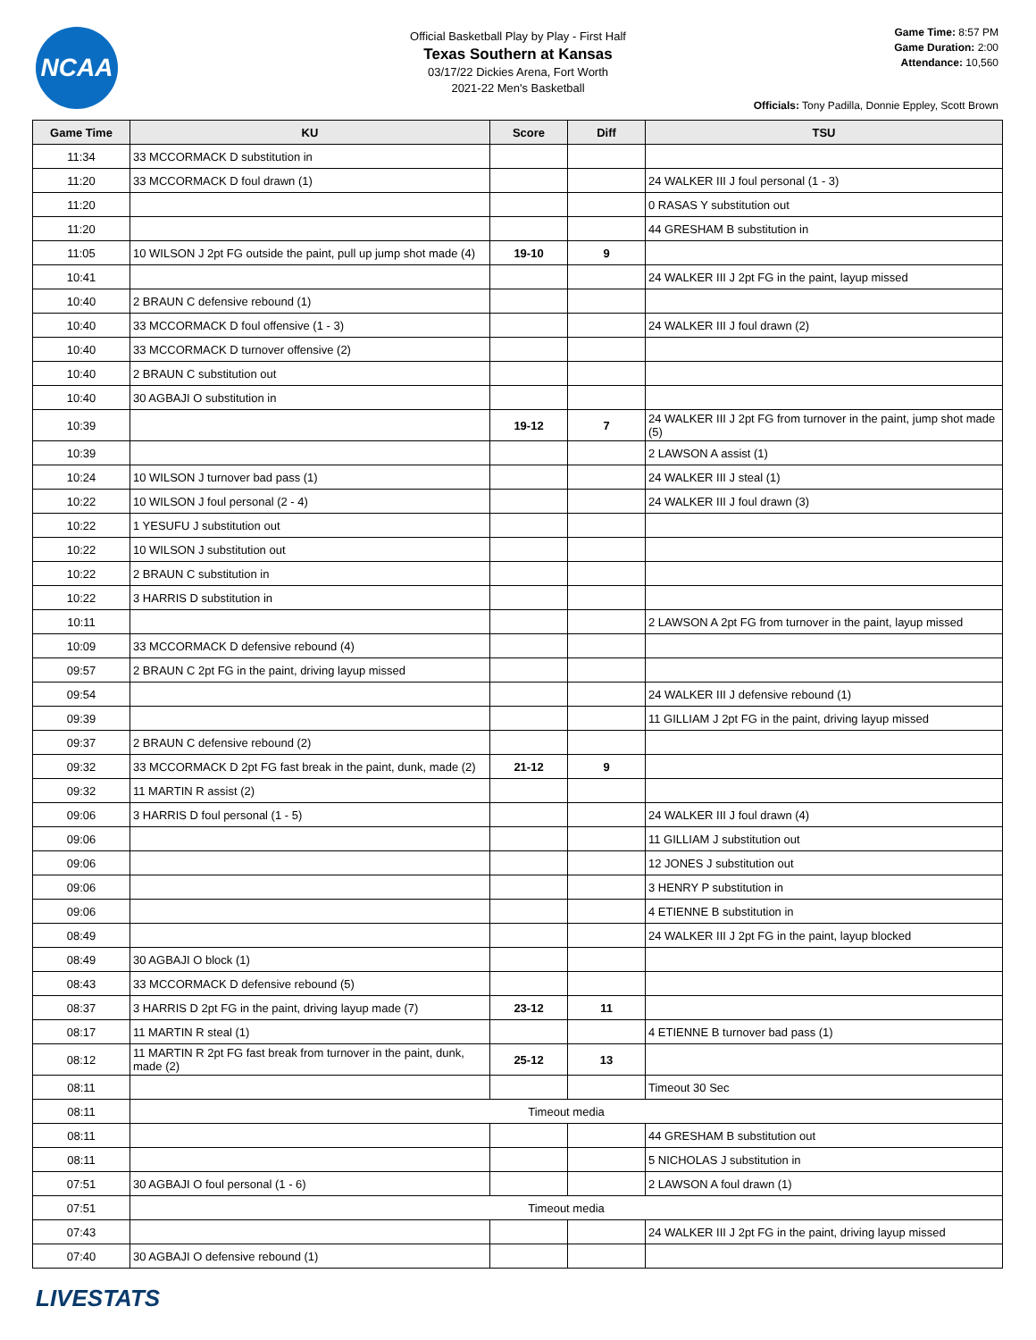NCAA
Official Basketball Play by Play - First Half
Texas Southern at Kansas
03/17/22 Dickies Arena, Fort Worth
2021-22 Men's Basketball
Game Time: 8:57 PM
Game Duration: 2:00
Attendance: 10,560
Officials: Tony Padilla, Donnie Eppley, Scott Brown
| Game Time | KU | Score | Diff | TSU |
| --- | --- | --- | --- | --- |
| 11:34 | 33 MCCORMACK D substitution in | | | |
| 11:20 | 33 MCCORMACK D foul drawn (1) | | | 24 WALKER III J foul personal (1 - 3) |
| 11:20 | | | | 0 RASAS Y substitution out |
| 11:20 | | | | 44 GRESHAM B substitution in |
| 11:05 | 10 WILSON J 2pt FG outside the paint, pull up jump shot made (4) | 19-10 | 9 | |
| 10:41 | | | | 24 WALKER III J 2pt FG in the paint, layup missed |
| 10:40 | 2 BRAUN C defensive rebound (1) | | | |
| 10:40 | 33 MCCORMACK D foul offensive (1 - 3) | | | 24 WALKER III J foul drawn (2) |
| 10:40 | 33 MCCORMACK D turnover offensive (2) | | | |
| 10:40 | 2 BRAUN C substitution out | | | |
| 10:40 | 30 AGBAJI O substitution in | | | |
| 10:39 | | 19-12 | 7 | 24 WALKER III J 2pt FG from turnover in the paint, jump shot made (5) |
| 10:39 | | | | 2 LAWSON A assist (1) |
| 10:24 | 10 WILSON J turnover bad pass (1) | | | 24 WALKER III J steal (1) |
| 10:22 | 10 WILSON J foul personal (2 - 4) | | | 24 WALKER III J foul drawn (3) |
| 10:22 | 1 YESUFU J substitution out | | | |
| 10:22 | 10 WILSON J substitution out | | | |
| 10:22 | 2 BRAUN C substitution in | | | |
| 10:22 | 3 HARRIS D substitution in | | | |
| 10:11 | | | | 2 LAWSON A 2pt FG from turnover in the paint, layup missed |
| 10:09 | 33 MCCORMACK D defensive rebound (4) | | | |
| 09:57 | 2 BRAUN C 2pt FG in the paint, driving layup missed | | | |
| 09:54 | | | | 24 WALKER III J defensive rebound (1) |
| 09:39 | | | | 11 GILLIAM J 2pt FG in the paint, driving layup missed |
| 09:37 | 2 BRAUN C defensive rebound (2) | | | |
| 09:32 | 33 MCCORMACK D 2pt FG fast break in the paint, dunk, made (2) | 21-12 | 9 | |
| 09:32 | 11 MARTIN R assist (2) | | | |
| 09:06 | 3 HARRIS D foul personal (1 - 5) | | | 24 WALKER III J foul drawn (4) |
| 09:06 | | | | 11 GILLIAM J substitution out |
| 09:06 | | | | 12 JONES J substitution out |
| 09:06 | | | | 3 HENRY P substitution in |
| 09:06 | | | | 4 ETIENNE B substitution in |
| 08:49 | | | | 24 WALKER III J 2pt FG in the paint, layup blocked |
| 08:49 | 30 AGBAJI O block (1) | | | |
| 08:43 | 33 MCCORMACK D defensive rebound (5) | | | |
| 08:37 | 3 HARRIS D 2pt FG in the paint, driving layup made (7) | 23-12 | 11 | |
| 08:17 | 11 MARTIN R steal (1) | | | 4 ETIENNE B turnover bad pass (1) |
| 08:12 | 11 MARTIN R 2pt FG fast break from turnover in the paint, dunk, made (2) | 25-12 | 13 | |
| 08:11 | | | | Timeout 30 Sec |
| 08:11 | Timeout media | | | |
| 08:11 | | | | 44 GRESHAM B substitution out |
| 08:11 | | | | 5 NICHOLAS J substitution in |
| 07:51 | 30 AGBAJI O foul personal (1 - 6) | | | 2 LAWSON A foul drawn (1) |
| 07:51 | Timeout media | | | |
| 07:43 | | | | 24 WALKER III J 2pt FG in the paint, driving layup missed |
| 07:40 | 30 AGBAJI O defensive rebound (1) | | | |
LIVESTATS